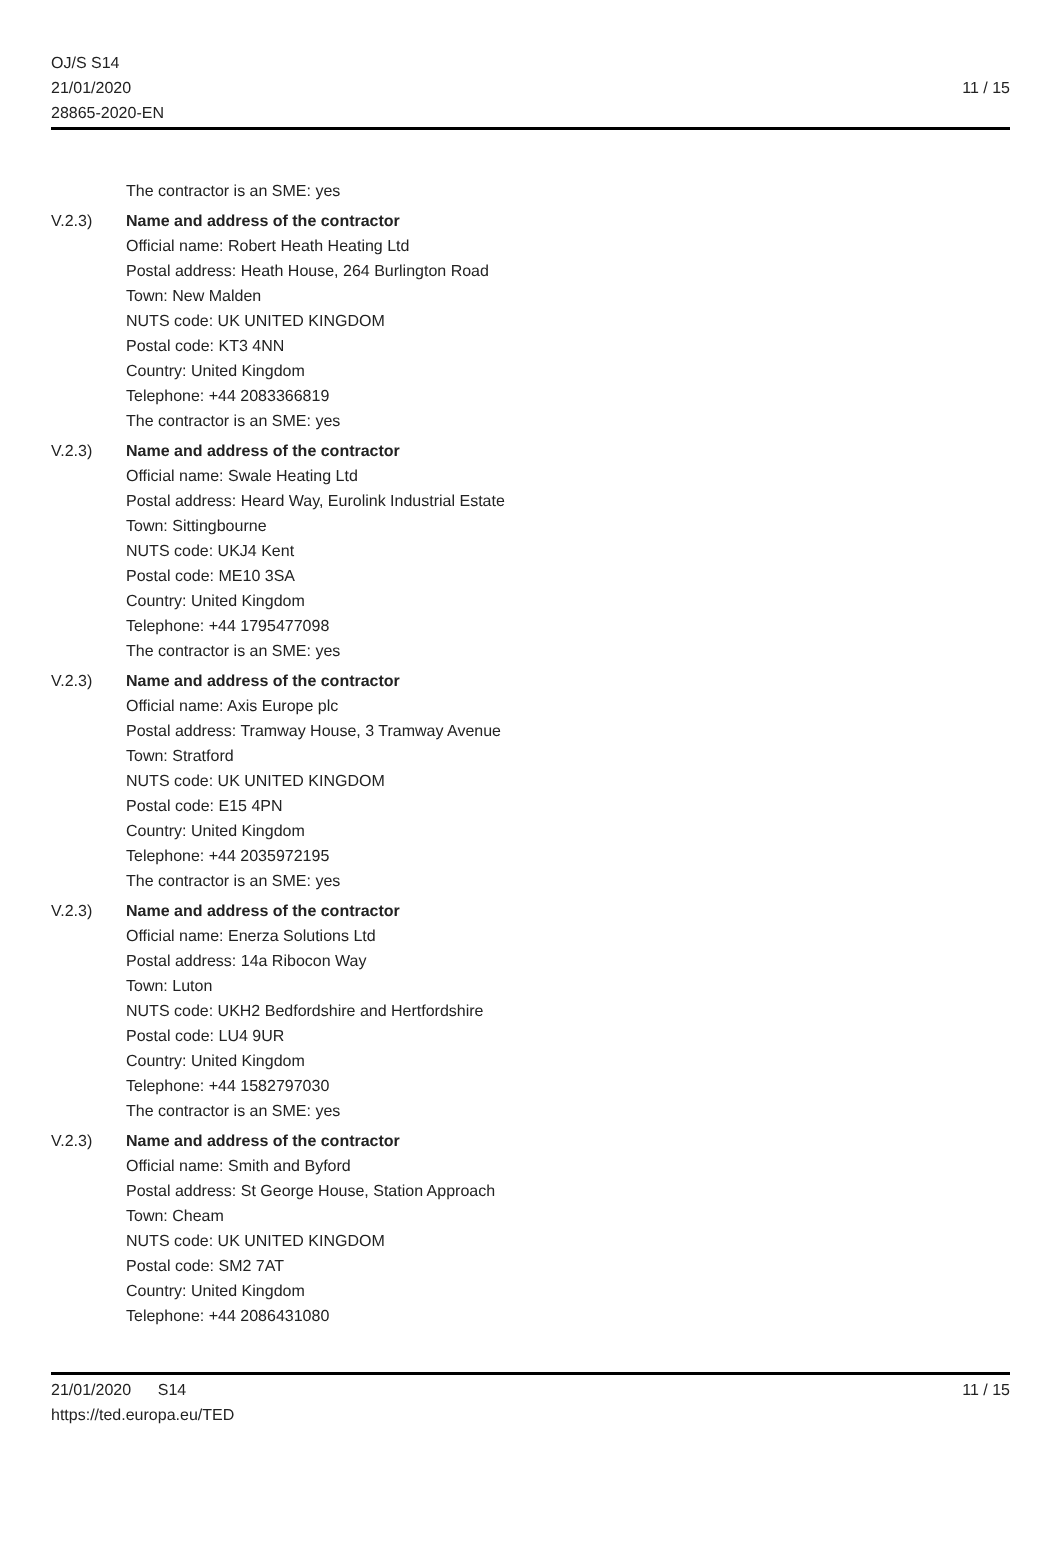OJ/S S14
21/01/2020
28865-2020-EN
11 / 15
The contractor is an SME: yes
V.2.3) Name and address of the contractor
Official name: Robert Heath Heating Ltd
Postal address: Heath House, 264 Burlington Road
Town: New Malden
NUTS code: UK UNITED KINGDOM
Postal code: KT3 4NN
Country: United Kingdom
Telephone: +44 2083366819
The contractor is an SME: yes
V.2.3) Name and address of the contractor
Official name: Swale Heating Ltd
Postal address: Heard Way, Eurolink Industrial Estate
Town: Sittingbourne
NUTS code: UKJ4 Kent
Postal code: ME10 3SA
Country: United Kingdom
Telephone: +44 1795477098
The contractor is an SME: yes
V.2.3) Name and address of the contractor
Official name: Axis Europe plc
Postal address: Tramway House, 3 Tramway Avenue
Town: Stratford
NUTS code: UK UNITED KINGDOM
Postal code: E15 4PN
Country: United Kingdom
Telephone: +44 2035972195
The contractor is an SME: yes
V.2.3) Name and address of the contractor
Official name: Enerza Solutions Ltd
Postal address: 14a Ribocon Way
Town: Luton
NUTS code: UKH2 Bedfordshire and Hertfordshire
Postal code: LU4 9UR
Country: United Kingdom
Telephone: +44 1582797030
The contractor is an SME: yes
V.2.3) Name and address of the contractor
Official name: Smith and Byford
Postal address: St George House, Station Approach
Town: Cheam
NUTS code: UK UNITED KINGDOM
Postal code: SM2 7AT
Country: United Kingdom
Telephone: +44 2086431080
21/01/2020 S14 11 / 15
https://ted.europa.eu/TED